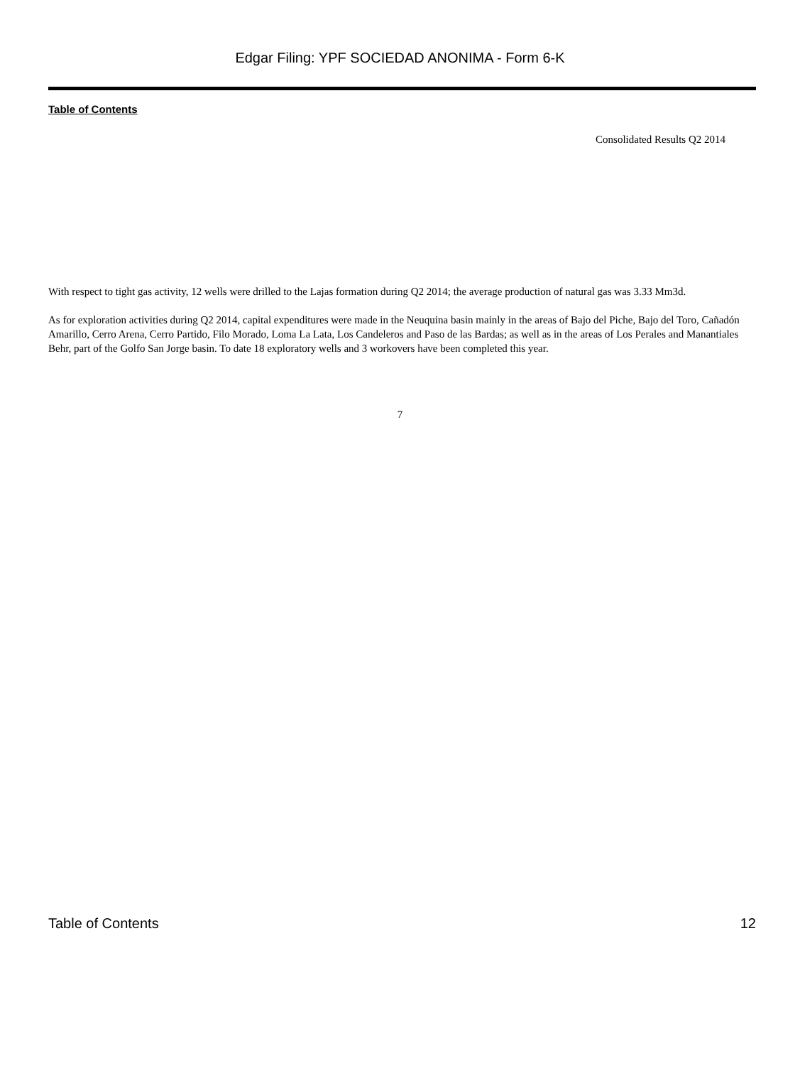Edgar Filing: YPF SOCIEDAD ANONIMA - Form 6-K
Table of Contents
Consolidated Results Q2 2014
With respect to tight gas activity, 12 wells were drilled to the Lajas formation during Q2 2014; the average production of natural gas was 3.33 Mm3d.
As for exploration activities during Q2 2014, capital expenditures were made in the Neuquina basin mainly in the areas of Bajo del Piche, Bajo del Toro, Cañadón Amarillo, Cerro Arena, Cerro Partido, Filo Morado, Loma La Lata, Los Candeleros and Paso de las Bardas; as well as in the areas of Los Perales and Manantiales Behr, part of the Golfo San Jorge basin. To date 18 exploratory wells and 3 workovers have been completed this year.
7
Table of Contents 12